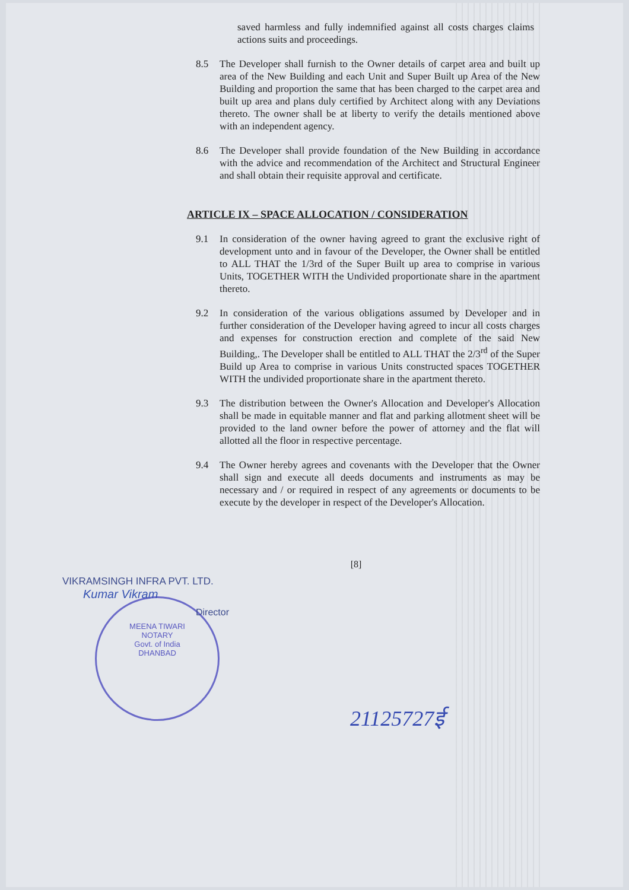MEENA TIWARI
NOTARY
Govt. of India
DHANBAD
21125727ई
saved harmless and fully indemnified against all costs charges claims actions suits and proceedings.
8.5 The Developer shall furnish to the Owner details of carpet area and built up area of the New Building and each Unit and Super Built up Area of the New Building and proportion the same that has been charged to the carpet area and built up area and plans duly certified by Architect along with any Deviations thereto. The owner shall be at liberty to verify the details mentioned above with an independent agency.
8.6 The Developer shall provide foundation of the New Building in accordance with the advice and recommendation of the Architect and Structural Engineer and shall obtain their requisite approval and certificate.
ARTICLE IX – SPACE ALLOCATION / CONSIDERATION
9.1 In consideration of the owner having agreed to grant the exclusive right of development unto and in favour of the Developer, the Owner shall be entitled to ALL THAT the 1/3rd of the Super Built up area to comprise in various Units, TOGETHER WITH the Undivided proportionate share in the apartment thereto.
9.2 In consideration of the various obligations assumed by Developer and in further consideration of the Developer having agreed to incur all costs charges and expenses for construction erection and complete of the said New Building,. The Developer shall be entitled to ALL THAT the 2/3<sup>rd</sup> of the Super Build up Area to comprise in various Units constructed spaces TOGETHER WITH the undivided proportionate share in the apartment thereto.
9.3 The distribution between the Owner's Allocation and Developer's Allocation shall be made in equitable manner and flat and parking allotment sheet will be provided to the land owner before the power of attorney and the flat will allotted all the floor in respective percentage.
9.4 The Owner hereby agrees and covenants with the Developer that the Owner shall sign and execute all deeds documents and instruments as may be necessary and / or required in respect of any agreements or documents to be execute by the developer in respect of the Developer's Allocation.
[8]
VIKRAMSINGH INFRA PVT. LTD.
Kumar Vikram
Director